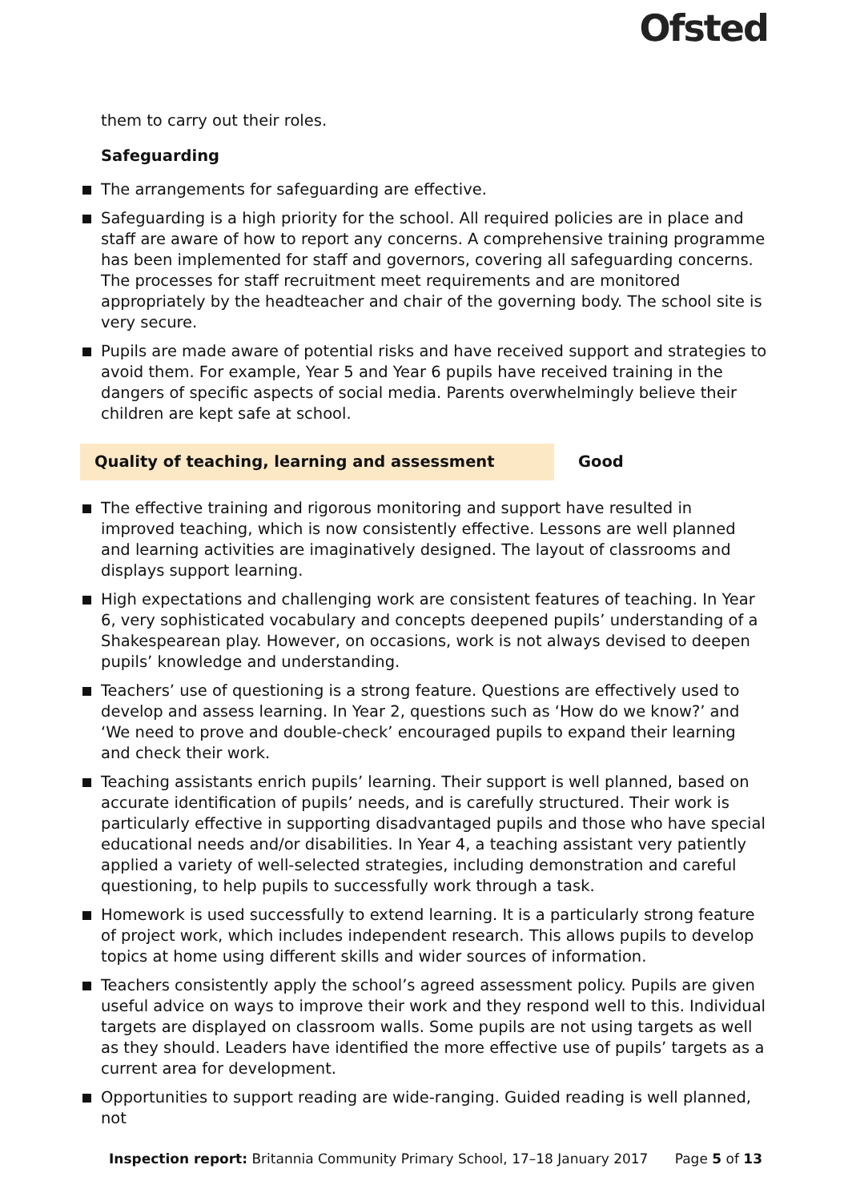Ofsted
them to carry out their roles.
Safeguarding
The arrangements for safeguarding are effective.
Safeguarding is a high priority for the school. All required policies are in place and staff are aware of how to report any concerns. A comprehensive training programme has been implemented for staff and governors, covering all safeguarding concerns. The processes for staff recruitment meet requirements and are monitored appropriately by the headteacher and chair of the governing body. The school site is very secure.
Pupils are made aware of potential risks and have received support and strategies to avoid them. For example, Year 5 and Year 6 pupils have received training in the dangers of specific aspects of social media. Parents overwhelmingly believe their children are kept safe at school.
Quality of teaching, learning and assessment Good
The effective training and rigorous monitoring and support have resulted in improved teaching, which is now consistently effective. Lessons are well planned and learning activities are imaginatively designed. The layout of classrooms and displays support learning.
High expectations and challenging work are consistent features of teaching. In Year 6, very sophisticated vocabulary and concepts deepened pupils’ understanding of a Shakespearean play. However, on occasions, work is not always devised to deepen pupils’ knowledge and understanding.
Teachers’ use of questioning is a strong feature. Questions are effectively used to develop and assess learning. In Year 2, questions such as ‘How do we know?’ and ‘We need to prove and double-check’ encouraged pupils to expand their learning and check their work.
Teaching assistants enrich pupils’ learning. Their support is well planned, based on accurate identification of pupils’ needs, and is carefully structured. Their work is particularly effective in supporting disadvantaged pupils and those who have special educational needs and/or disabilities. In Year 4, a teaching assistant very patiently applied a variety of well-selected strategies, including demonstration and careful questioning, to help pupils to successfully work through a task.
Homework is used successfully to extend learning. It is a particularly strong feature of project work, which includes independent research. This allows pupils to develop topics at home using different skills and wider sources of information.
Teachers consistently apply the school’s agreed assessment policy. Pupils are given useful advice on ways to improve their work and they respond well to this. Individual targets are displayed on classroom walls. Some pupils are not using targets as well as they should. Leaders have identified the more effective use of pupils’ targets as a current area for development.
Opportunities to support reading are wide-ranging. Guided reading is well planned, not
Inspection report: Britannia Community Primary School, 17–18 January 2017 Page 5 of 13